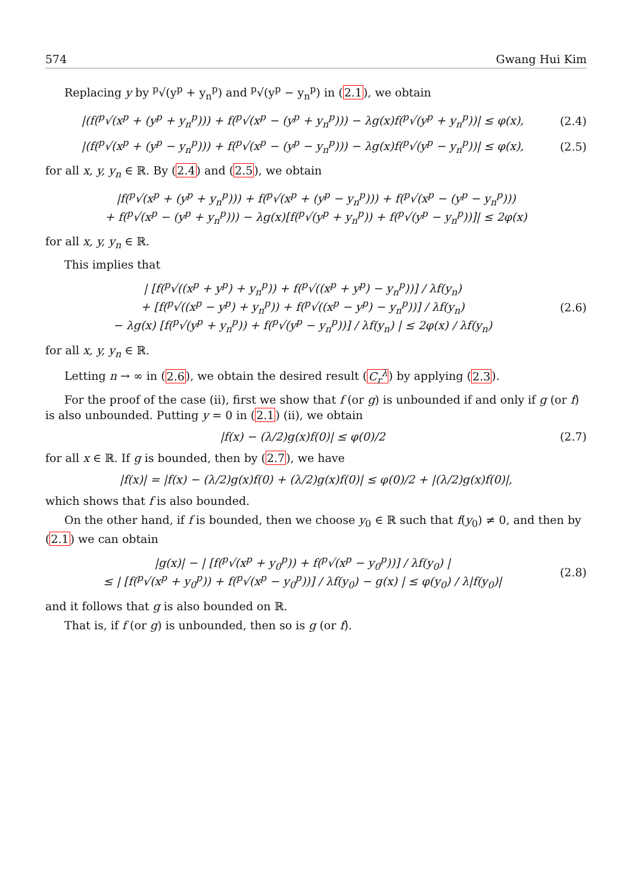574 Gwang Hui Kim
Replacing y by <sup>p</sup>√(y<sup>p</sup> + y<sub>n</sub><sup>p</sup>) and <sup>p</sup>√(y<sup>p</sup> − y<sub>n</sub><sup>p</sup>) in (2.1), we obtain
|(f(<sup>p</sup>√(x<sup>p</sup> + (y<sup>p</sup> + y<sub>n</sub><sup>p</sup>))) + f(<sup>p</sup>√(x<sup>p</sup> − (y<sup>p</sup> + y<sub>n</sub><sup>p</sup>))) − λg(x)f(<sup>p</sup>√(y<sup>p</sup> + y<sub>n</sub><sup>p</sup>))| ≤ φ(x),
(2.4)
|(f(<sup>p</sup>√(x<sup>p</sup> + (y<sup>p</sup> − y<sub>n</sub><sup>p</sup>))) + f(<sup>p</sup>√(x<sup>p</sup> − (y<sup>p</sup> − y<sub>n</sub><sup>p</sup>))) − λg(x)f(<sup>p</sup>√(y<sup>p</sup> − y<sub>n</sub><sup>p</sup>))| ≤ φ(x),
(2.5)
for all x, y, y<sub>n</sub> ∈ ℝ. By (2.4) and (2.5), we obtain
|f(<sup>p</sup>√(x<sup>p</sup> + (y<sup>p</sup> + y<sub>n</sub><sup>p</sup>))) + f(<sup>p</sup>√(x<sup>p</sup> + (y<sup>p</sup> − y<sub>n</sub><sup>p</sup>))) + f(<sup>p</sup>√(x<sup>p</sup> − (y<sup>p</sup> − y<sub>n</sub><sup>p</sup>)))
+ f(<sup>p</sup>√(x<sup>p</sup> − (y<sup>p</sup> + y<sub>n</sub><sup>p</sup>))) − λg(x)[f(<sup>p</sup>√(y<sup>p</sup> + y<sub>n</sub><sup>p</sup>)) + f(<sup>p</sup>√(y<sup>p</sup> − y<sub>n</sub><sup>p</sup>))]| ≤ 2φ(x)
for all x, y, y<sub>n</sub> ∈ ℝ.
This implies that
| [f(<sup>p</sup>√((x<sup>p</sup> + y<sup>p</sup>) + y<sub>n</sub><sup>p</sup>)) + f(<sup>p</sup>√((x<sup>p</sup> + y<sup>p</sup>) − y<sub>n</sub><sup>p</sup>))] / λf(y<sub>n</sub>)
+ [f(<sup>p</sup>√((x<sup>p</sup> − y<sup>p</sup>) + y<sub>n</sub><sup>p</sup>)) + f(<sup>p</sup>√((x<sup>p</sup> − y<sup>p</sup>) − y<sub>n</sub><sup>p</sup>))] / λf(y<sub>n</sub>)
− λg(x) [f(<sup>p</sup>√(y<sup>p</sup> + y<sub>n</sub><sup>p</sup>)) + f(<sup>p</sup>√(y<sup>p</sup> − y<sub>n</sub><sup>p</sup>))] / λf(y<sub>n</sub>) | ≤ 2φ(x) / λf(y<sub>n</sub>)
(2.6)
for all x, y, y<sub>n</sub> ∈ ℝ.
Letting n → ∞ in (2.6), we obtain the desired result (C<sub>r</sub><sup>λ</sup>) by applying (2.3).
For the proof of the case (ii), first we show that f (or g) is unbounded if and only if g (or f) is also unbounded. Putting y = 0 in (2.1) (ii), we obtain
|f(x) − (λ/2)g(x)f(0)| ≤ φ(0)/2
(2.7)
for all x ∈ ℝ. If g is bounded, then by (2.7), we have
|f(x)| = |f(x) − (λ/2)g(x)f(0) + (λ/2)g(x)f(0)| ≤ φ(0)/2 + |(λ/2)g(x)f(0)|,
which shows that f is also bounded.
On the other hand, if f is bounded, then we choose y<sub>0</sub> ∈ ℝ such that f(y<sub>0</sub>) ≠ 0, and then by (2.1) we can obtain
|g(x)| − | [f(<sup>p</sup>√(x<sup>p</sup> + y<sub>0</sub><sup>p</sup>)) + f(<sup>p</sup>√(x<sup>p</sup> − y<sub>0</sub><sup>p</sup>))] / λf(y<sub>0</sub>) |
≤ | [f(<sup>p</sup>√(x<sup>p</sup> + y<sub>0</sub><sup>p</sup>)) + f(<sup>p</sup>√(x<sup>p</sup> − y<sub>0</sub><sup>p</sup>))] / λf(y<sub>0</sub>) − g(x) | ≤ φ(y<sub>0</sub>) / λ|f(y<sub>0</sub>)|
(2.8)
and it follows that g is also bounded on ℝ.
That is, if f (or g) is unbounded, then so is g (or f).